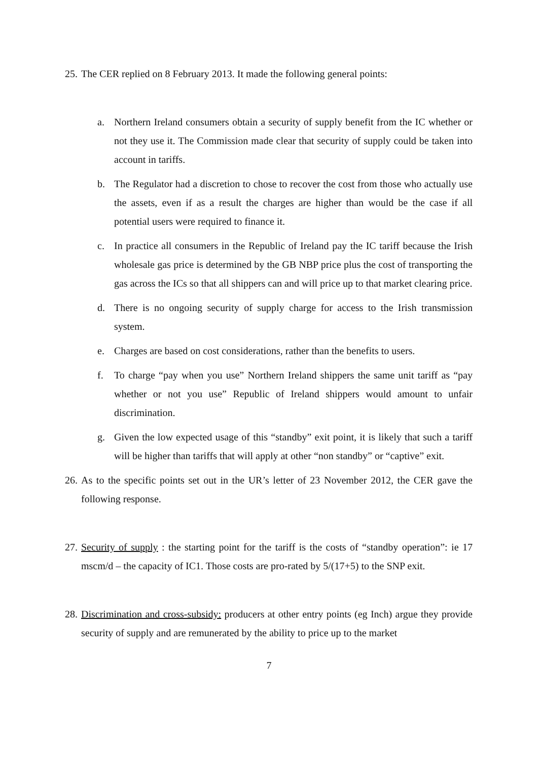25. The CER replied on 8 February 2013. It made the following general points:
a. Northern Ireland consumers obtain a security of supply benefit from the IC whether or not they use it. The Commission made clear that security of supply could be taken into account in tariffs.
b. The Regulator had a discretion to chose to recover the cost from those who actually use the assets, even if as a result the charges are higher than would be the case if all potential users were required to finance it.
c. In practice all consumers in the Republic of Ireland pay the IC tariff because the Irish wholesale gas price is determined by the GB NBP price plus the cost of transporting the gas across the ICs so that all shippers can and will price up to that market clearing price.
d. There is no ongoing security of supply charge for access to the Irish transmission system.
e. Charges are based on cost considerations, rather than the benefits to users.
f. To charge “pay when you use” Northern Ireland shippers the same unit tariff as “pay whether or not you use” Republic of Ireland shippers would amount to unfair discrimination.
g. Given the low expected usage of this “standby” exit point, it is likely that such a tariff will be higher than tariffs that will apply at other “non standby” or “captive” exit.
26. As to the specific points set out in the UR’s letter of 23 November 2012, the CER gave the following response.
27. Security of supply : the starting point for the tariff is the costs of “standby operation”: ie 17 mscm/d – the capacity of IC1. Those costs are pro-rated by 5/(17+5) to the SNP exit.
28. Discrimination and cross-subsidy: producers at other entry points (eg Inch) argue they provide security of supply and are remunerated by the ability to price up to the market
7